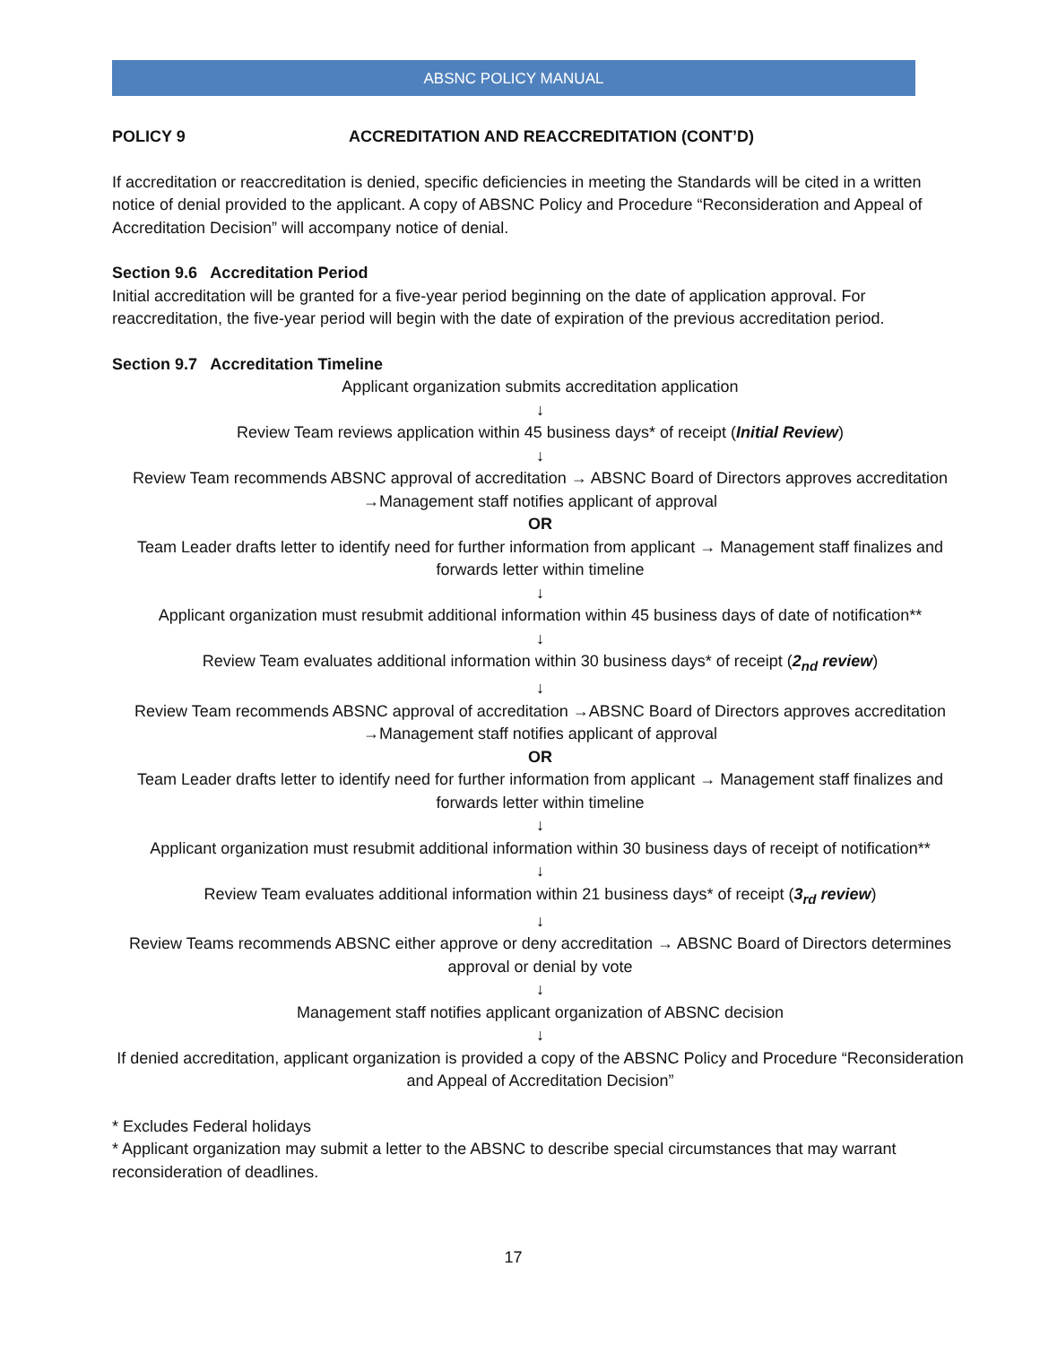ABSNC POLICY MANUAL
POLICY 9 ACCREDITATION AND REACCREDITATION (CONT’D)
If accreditation or reaccreditation is denied, specific deficiencies in meeting the Standards will be cited in a written notice of denial provided to the applicant. A copy of ABSNC Policy and Procedure “Reconsideration and Appeal of Accreditation Decision” will accompany notice of denial.
Section 9.6 Accreditation Period
Initial accreditation will be granted for a five-year period beginning on the date of application approval. For reaccreditation, the five-year period will begin with the date of expiration of the previous accreditation period.
Section 9.7 Accreditation Timeline
Applicant organization submits accreditation application
↓
Review Team reviews application within 45 business days* of receipt (Initial Review)
↓
Review Team recommends ABSNC approval of accreditation → ABSNC Board of Directors approves accreditation →Management staff notifies applicant of approval
OR
Team Leader drafts letter to identify need for further information from applicant → Management staff finalizes and forwards letter within timeline
↓
Applicant organization must resubmit additional information within 45 business days of date of notification**
↓
Review Team evaluates additional information within 30 business days* of receipt (2<sub>nd</sub> review)
↓
Review Team recommends ABSNC approval of accreditation →ABSNC Board of Directors approves accreditation →Management staff notifies applicant of approval
OR
Team Leader drafts letter to identify need for further information from applicant → Management staff finalizes and forwards letter within timeline
↓
Applicant organization must resubmit additional information within 30 business days of receipt of notification**
↓
Review Team evaluates additional information within 21 business days* of receipt (3<sub>rd</sub> review)
↓
Review Teams recommends ABSNC either approve or deny accreditation → ABSNC Board of Directors determines approval or denial by vote
↓
Management staff notifies applicant organization of ABSNC decision
↓
If denied accreditation, applicant organization is provided a copy of the ABSNC Policy and Procedure “Reconsideration and Appeal of Accreditation Decision”
* Excludes Federal holidays
* Applicant organization may submit a letter to the ABSNC to describe special circumstances that may warrant reconsideration of deadlines.
17